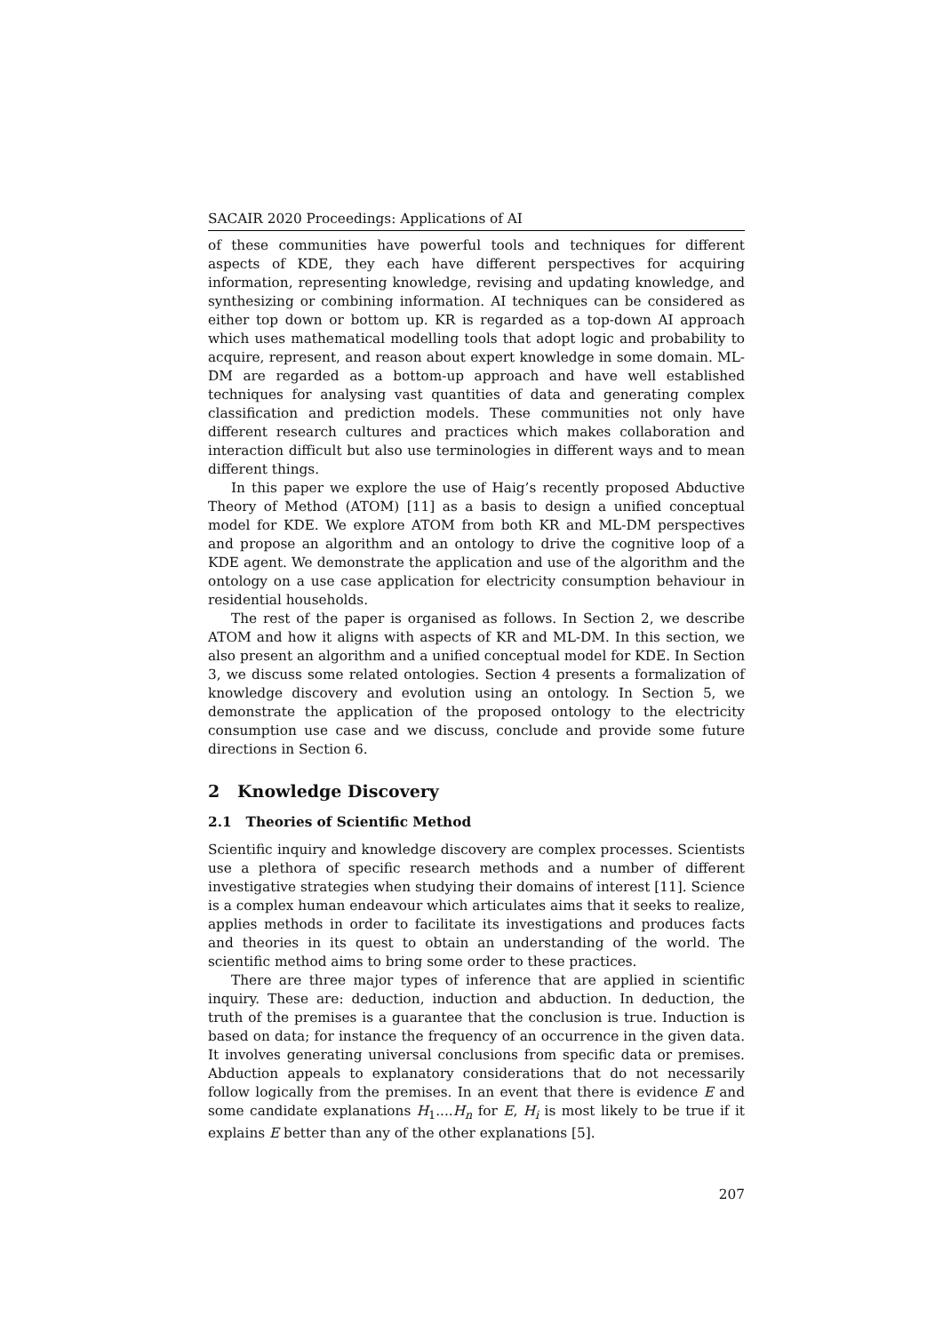SACAIR 2020 Proceedings: Applications of AI
of these communities have powerful tools and techniques for different aspects of KDE, they each have different perspectives for acquiring information, representing knowledge, revising and updating knowledge, and synthesizing or combining information. AI techniques can be considered as either top down or bottom up. KR is regarded as a top-down AI approach which uses mathematical modelling tools that adopt logic and probability to acquire, represent, and reason about expert knowledge in some domain. ML-DM are regarded as a bottom-up approach and have well established techniques for analysing vast quantities of data and generating complex classification and prediction models. These communities not only have different research cultures and practices which makes collaboration and interaction difficult but also use terminologies in different ways and to mean different things.
In this paper we explore the use of Haig’s recently proposed Abductive Theory of Method (ATOM) [11] as a basis to design a unified conceptual model for KDE. We explore ATOM from both KR and ML-DM perspectives and propose an algorithm and an ontology to drive the cognitive loop of a KDE agent. We demonstrate the application and use of the algorithm and the ontology on a use case application for electricity consumption behaviour in residential households.
The rest of the paper is organised as follows. In Section 2, we describe ATOM and how it aligns with aspects of KR and ML-DM. In this section, we also present an algorithm and a unified conceptual model for KDE. In Section 3, we discuss some related ontologies. Section 4 presents a formalization of knowledge discovery and evolution using an ontology. In Section 5, we demonstrate the application of the proposed ontology to the electricity consumption use case and we discuss, conclude and provide some future directions in Section 6.
2 Knowledge Discovery
2.1 Theories of Scientific Method
Scientific inquiry and knowledge discovery are complex processes. Scientists use a plethora of specific research methods and a number of different investigative strategies when studying their domains of interest [11]. Science is a complex human endeavour which articulates aims that it seeks to realize, applies methods in order to facilitate its investigations and produces facts and theories in its quest to obtain an understanding of the world. The scientific method aims to bring some order to these practices.
There are three major types of inference that are applied in scientific inquiry. These are: deduction, induction and abduction. In deduction, the truth of the premises is a guarantee that the conclusion is true. Induction is based on data; for instance the frequency of an occurrence in the given data. It involves generating universal conclusions from specific data or premises. Abduction appeals to explanatory considerations that do not necessarily follow logically from the premises. In an event that there is evidence E and some candidate explanations H<sub>1</sub>....H<sub>n</sub> for E, H<sub>i</sub> is most likely to be true if it explains E better than any of the other explanations [5].
207